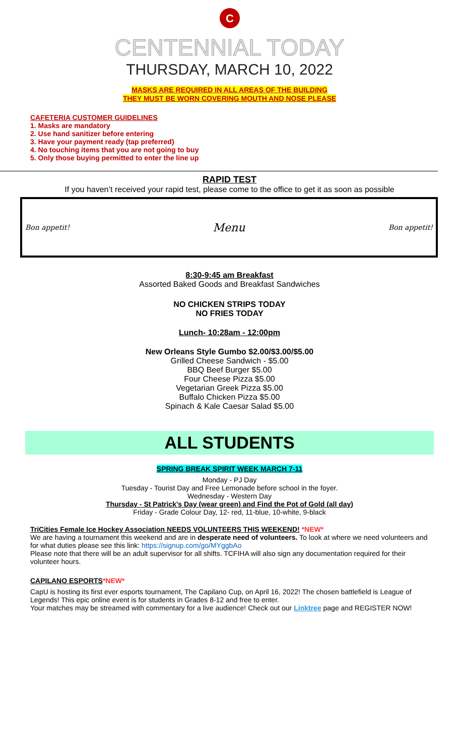C
CENTENNIAL TODAY
THURSDAY, MARCH 10, 2022
MASKS ARE REQUIRED IN ALL AREAS OF THE BUILDING
THEY MUST BE WORN COVERING MOUTH AND NOSE PLEASE
CAFETERIA CUSTOMER GUIDELINES
1. Masks are mandatory
2. Use hand sanitizer before entering
3. Have your payment ready (tap preferred)
4. No touching items that you are not going to buy
5. Only those buying permitted to enter the line up
RAPID TEST
If you haven’t received your rapid test, please come to the office to get it as soon as possible
Bon appetit! Menu Bon appetit!
8:30-9:45 am Breakfast
Assorted Baked Goods and Breakfast Sandwiches
NO CHICKEN STRIPS TODAY
NO FRIES TODAY
Lunch- 10:28am - 12:00pm
New Orleans Style Gumbo $2.00/$3.00/$5.00
Grilled Cheese Sandwich - $5.00
BBQ Beef Burger $5.00
Four Cheese Pizza $5.00
Vegetarian Greek Pizza $5.00
Buffalo Chicken Pizza $5.00
Spinach & Kale Caesar Salad $5.00
ALL STUDENTS
SPRING BREAK SPIRIT WEEK MARCH 7-11
Monday - PJ Day
Tuesday - Tourist Day and Free Lemonade before school in the foyer.
Wednesday - Western Day
Thursday - St Patrick's Day (wear green) and Find the Pot of Gold (all day)
Friday - Grade Colour Day, 12- red, 11-blue, 10-white, 9-black
TriCities Female Ice Hockey Association NEEDS VOLUNTEERS THIS WEEKEND! *NEW*
We are having a tournament this weekend and are in desperate need of volunteers. To look at where we need volunteers and for what duties please see this link: https://signup.com/go/MYggbAo
Please note that there will be an adult supervisor for all shifts. TCFIHA will also sign any documentation required for their volunteer hours.
CAPILANO ESPORTS*NEW*
CapU is hosting its first ever esports tournament, The Capilano Cup, on April 16, 2022! The chosen battlefield is League of Legends! This epic online event is for students in Grades 8-12 and free to enter.
Your matches may be streamed with commentary for a live audience! Check out our Linktree page and REGISTER NOW!